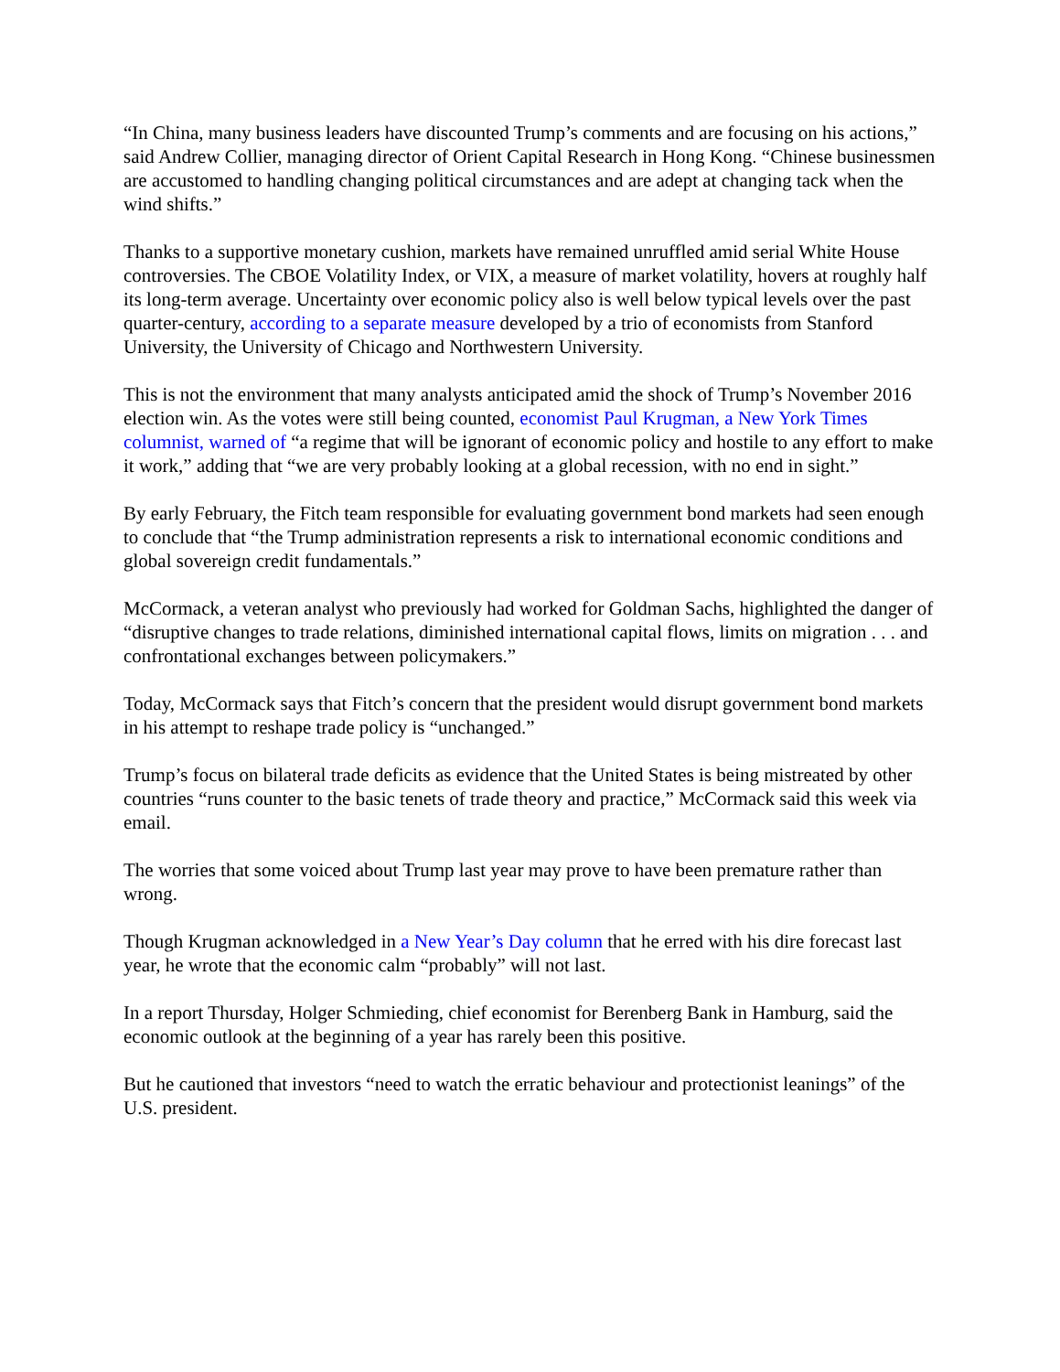“In China, many business leaders have discounted Trump’s comments and are focusing on his actions,” said Andrew Collier, managing director of Orient Capital Research in Hong Kong. “Chinese businessmen are accustomed to handling changing political circumstances and are adept at changing tack when the wind shifts.”
Thanks to a supportive monetary cushion, markets have remained unruffled amid serial White House controversies. The CBOE Volatility Index, or VIX, a measure of market volatility, hovers at roughly half its long-term average. Uncertainty over economic policy also is well below typical levels over the past quarter-century, according to a separate measure developed by a trio of economists from Stanford University, the University of Chicago and Northwestern University.
This is not the environment that many analysts anticipated amid the shock of Trump’s November 2016 election win. As the votes were still being counted, economist Paul Krugman, a New York Times columnist, warned of “a regime that will be ignorant of economic policy and hostile to any effort to make it work,” adding that “we are very probably looking at a global recession, with no end in sight.”
By early February, the Fitch team responsible for evaluating government bond markets had seen enough to conclude that “the Trump administration represents a risk to international economic conditions and global sovereign credit fundamentals.”
McCormack, a veteran analyst who previously had worked for Goldman Sachs, highlighted the danger of “disruptive changes to trade relations, diminished international capital flows, limits on migration . . . and confrontational exchanges between policymakers.”
Today, McCormack says that Fitch’s concern that the president would disrupt government bond markets in his attempt to reshape trade policy is “unchanged.”
Trump’s focus on bilateral trade deficits as evidence that the United States is being mistreated by other countries “runs counter to the basic tenets of trade theory and practice,” McCormack said this week via email.
The worries that some voiced about Trump last year may prove to have been premature rather than wrong.
Though Krugman acknowledged in a New Year’s Day column that he erred with his dire forecast last year, he wrote that the economic calm “probably” will not last.
In a report Thursday, Holger Schmieding, chief economist for Berenberg Bank in Hamburg, said the economic outlook at the beginning of a year has rarely been this positive.
But he cautioned that investors “need to watch the erratic behaviour and protectionist leanings” of the U.S. president.